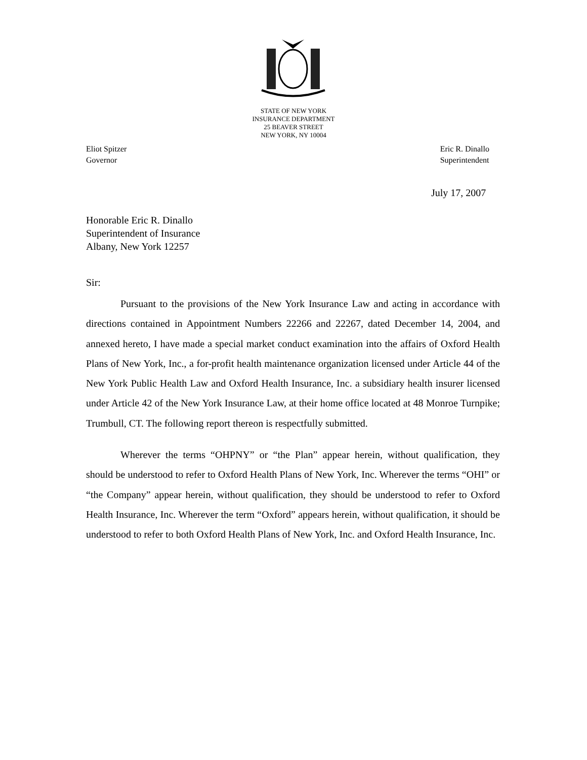STATE OF NEW YORK
INSURANCE DEPARTMENT
25 BEAVER STREET
NEW YORK, NY 10004
Eliot Spitzer
Governor
Eric R. Dinallo
Superintendent
July 17, 2007
Honorable Eric R. Dinallo
Superintendent of Insurance
Albany, New York 12257
Sir:
Pursuant to the provisions of the New York Insurance Law and acting in accordance with directions contained in Appointment Numbers 22266 and 22267, dated December 14, 2004, and annexed hereto, I have made a special market conduct examination into the affairs of Oxford Health Plans of New York, Inc., a for-profit health maintenance organization licensed under Article 44 of the New York Public Health Law and Oxford Health Insurance, Inc. a subsidiary health insurer licensed under Article 42 of the New York Insurance Law, at their home office located at 48 Monroe Turnpike; Trumbull, CT. The following report thereon is respectfully submitted.
Wherever the terms “OHPNY” or “the Plan” appear herein, without qualification, they should be understood to refer to Oxford Health Plans of New York, Inc. Wherever the terms “OHI” or “the Company” appear herein, without qualification, they should be understood to refer to Oxford Health Insurance, Inc. Wherever the term “Oxford” appears herein, without qualification, it should be understood to refer to both Oxford Health Plans of New York, Inc. and Oxford Health Insurance, Inc.